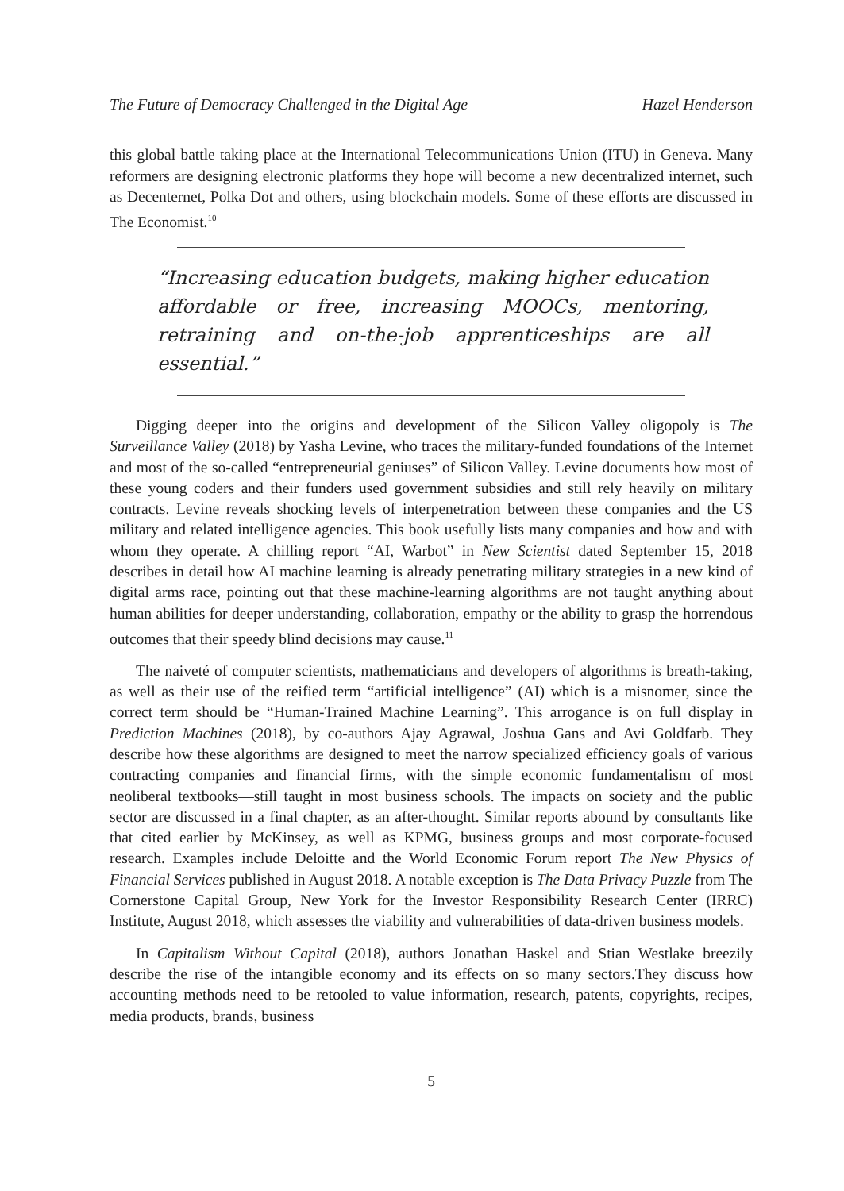The Future of Democracy Challenged in the Digital Age Hazel Henderson
this global battle taking place at the International Telecommunications Union (ITU) in Geneva. Many reformers are designing electronic platforms they hope will become a new decentralized internet, such as Decenternet, Polka Dot and others, using blockchain models. Some of these efforts are discussed in The Economist.<sup>10</sup>
“Increasing education budgets, making higher education affordable or free, increasing MOOCs, mentoring, retraining and on-the-job apprenticeships are all essential.”
Digging deeper into the origins and development of the Silicon Valley oligopoly is The Surveillance Valley (2018) by Yasha Levine, who traces the military-funded foundations of the Internet and most of the so-called “entrepreneurial geniuses” of Silicon Valley. Levine documents how most of these young coders and their funders used government subsidies and still rely heavily on military contracts. Levine reveals shocking levels of interpenetration between these companies and the US military and related intelligence agencies. This book usefully lists many companies and how and with whom they operate. A chilling report “AI, Warbot” in New Scientist dated September 15, 2018 describes in detail how AI machine learning is already penetrating military strategies in a new kind of digital arms race, pointing out that these machine-learning algorithms are not taught anything about human abilities for deeper understanding, collaboration, empathy or the ability to grasp the horrendous outcomes that their speedy blind decisions may cause.<sup>11</sup>
The naiveté of computer scientists, mathematicians and developers of algorithms is breath-taking, as well as their use of the reified term “artificial intelligence” (AI) which is a misnomer, since the correct term should be “Human-Trained Machine Learning”. This arrogance is on full display in Prediction Machines (2018), by co-authors Ajay Agrawal, Joshua Gans and Avi Goldfarb. They describe how these algorithms are designed to meet the narrow specialized efficiency goals of various contracting companies and financial firms, with the simple economic fundamentalism of most neoliberal textbooks—still taught in most business schools. The impacts on society and the public sector are discussed in a final chapter, as an after-thought. Similar reports abound by consultants like that cited earlier by McKinsey, as well as KPMG, business groups and most corporate-focused research. Examples include Deloitte and the World Economic Forum report The New Physics of Financial Services published in August 2018. A notable exception is The Data Privacy Puzzle from The Cornerstone Capital Group, New York for the Investor Responsibility Research Center (IRRC) Institute, August 2018, which assesses the viability and vulnerabilities of data-driven business models.
In Capitalism Without Capital (2018), authors Jonathan Haskel and Stian Westlake breezily describe the rise of the intangible economy and its effects on so many sectors.They discuss how accounting methods need to be retooled to value information, research, patents, copyrights, recipes, media products, brands, business
5